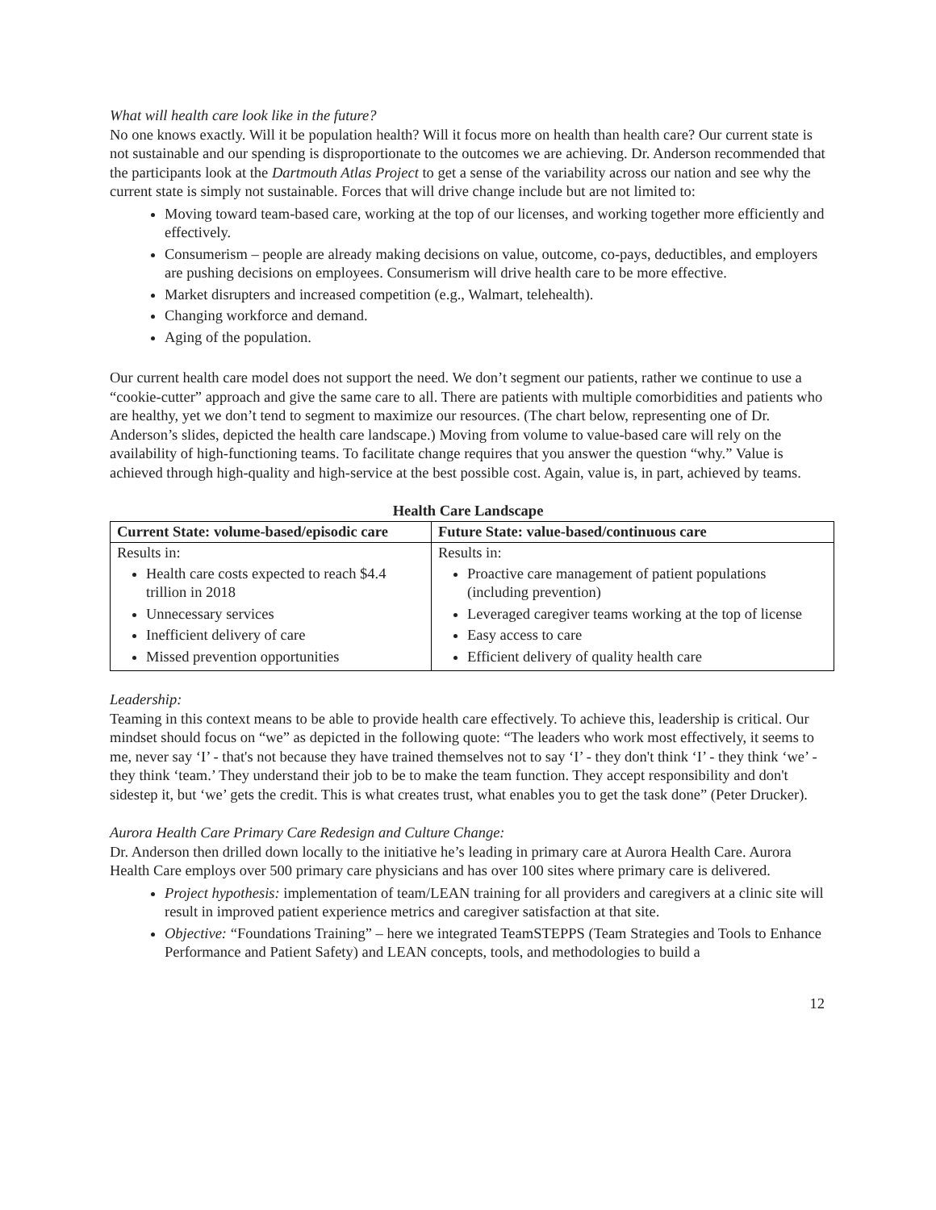What will health care look like in the future?
No one knows exactly. Will it be population health? Will it focus more on health than health care? Our current state is not sustainable and our spending is disproportionate to the outcomes we are achieving. Dr. Anderson recommended that the participants look at the Dartmouth Atlas Project to get a sense of the variability across our nation and see why the current state is simply not sustainable. Forces that will drive change include but are not limited to:
Moving toward team-based care, working at the top of our licenses, and working together more efficiently and effectively.
Consumerism – people are already making decisions on value, outcome, co-pays, deductibles, and employers are pushing decisions on employees. Consumerism will drive health care to be more effective.
Market disrupters and increased competition (e.g., Walmart, telehealth).
Changing workforce and demand.
Aging of the population.
Our current health care model does not support the need. We don’t segment our patients, rather we continue to use a “cookie-cutter” approach and give the same care to all. There are patients with multiple comorbidities and patients who are healthy, yet we don’t tend to segment to maximize our resources. (The chart below, representing one of Dr. Anderson’s slides, depicted the health care landscape.) Moving from volume to value-based care will rely on the availability of high-functioning teams. To facilitate change requires that you answer the question “why.” Value is achieved through high-quality and high-service at the best possible cost. Again, value is, in part, achieved by teams.
Health Care Landscape
| Current State: volume-based/episodic care | Future State: value-based/continuous care |
| --- | --- |
| Results in: Health care costs expected to reach $4.4 trillion in 2018 Unnecessary services Inefficient delivery of care Missed prevention opportunities | Results in: Proactive care management of patient populations (including prevention) Leveraged caregiver teams working at the top of license Easy access to care Efficient delivery of quality health care |
Leadership:
Teaming in this context means to be able to provide health care effectively. To achieve this, leadership is critical. Our mindset should focus on “we” as depicted in the following quote: “The leaders who work most effectively, it seems to me, never say ‘I’ - that's not because they have trained themselves not to say ‘I’ - they don't think ‘I’ - they think ‘we’ - they think ‘team.’ They understand their job to be to make the team function. They accept responsibility and don't sidestep it, but ‘we’ gets the credit. This is what creates trust, what enables you to get the task done” (Peter Drucker).
Aurora Health Care Primary Care Redesign and Culture Change:
Dr. Anderson then drilled down locally to the initiative he’s leading in primary care at Aurora Health Care. Aurora Health Care employs over 500 primary care physicians and has over 100 sites where primary care is delivered.
Project hypothesis: implementation of team/LEAN training for all providers and caregivers at a clinic site will result in improved patient experience metrics and caregiver satisfaction at that site.
Objective: “Foundations Training” – here we integrated TeamSTEPPS (Team Strategies and Tools to Enhance Performance and Patient Safety) and LEAN concepts, tools, and methodologies to build a
12